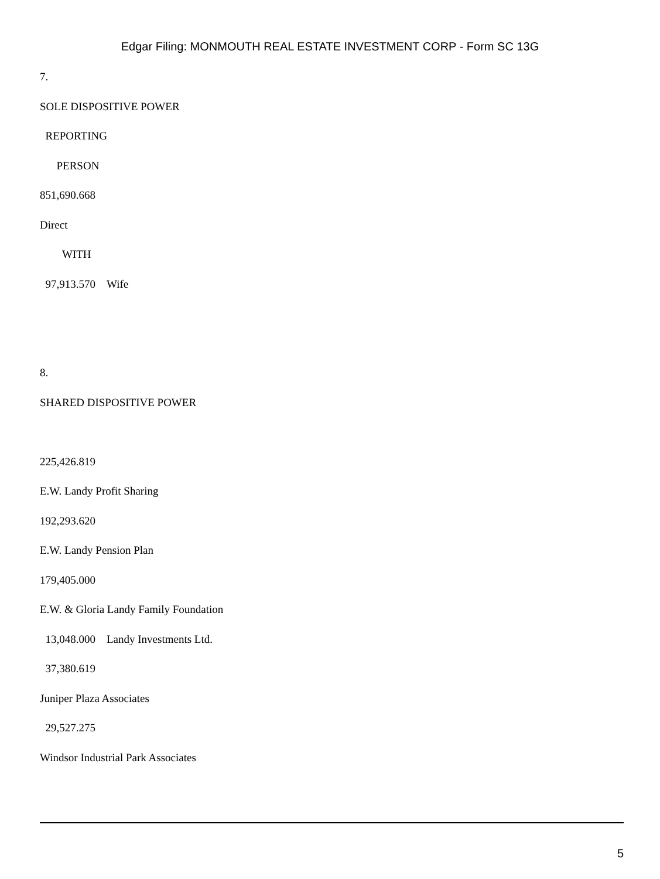Edgar Filing: MONMOUTH REAL ESTATE INVESTMENT CORP - Form SC 13G
7.
SOLE DISPOSITIVE POWER
REPORTING
PERSON
851,690.668
Direct
WITH
97,913.570 Wife
8.
SHARED DISPOSITIVE POWER
225,426.819
E.W. Landy Profit Sharing
192,293.620
E.W. Landy Pension Plan
179,405.000
E.W. & Gloria Landy Family Foundation
13,048.000 Landy Investments Ltd.
37,380.619
Juniper Plaza Associates
29,527.275
Windsor Industrial Park Associates
5